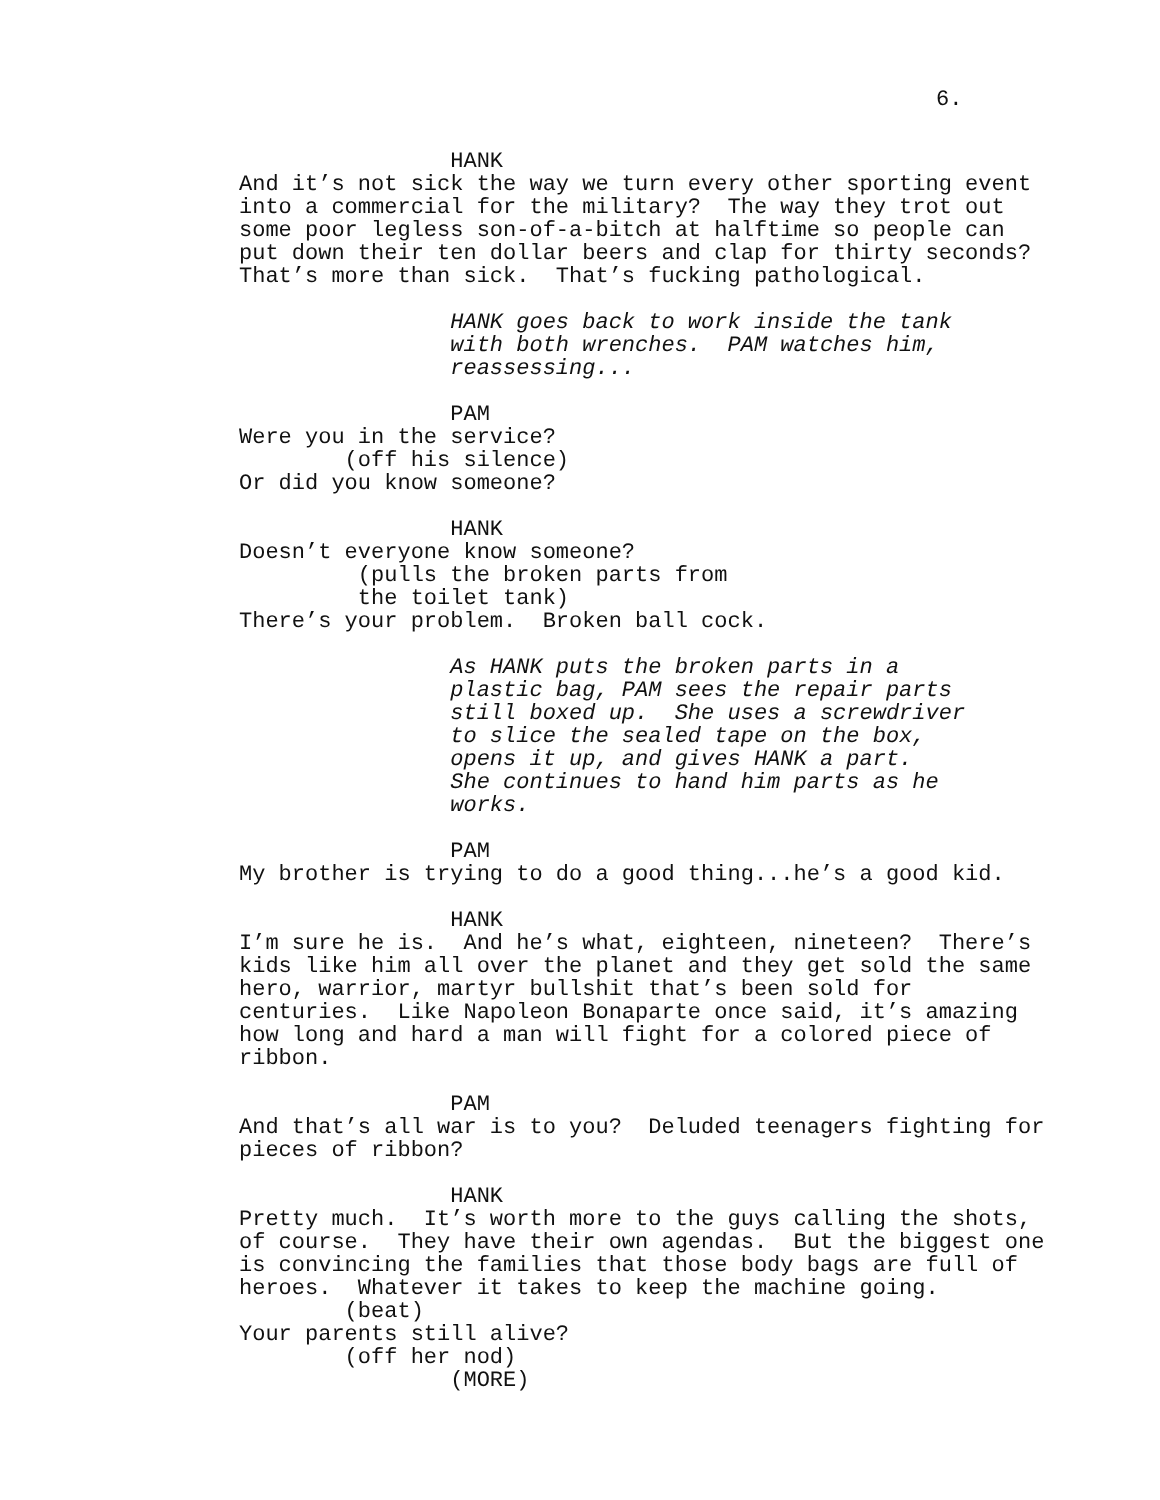6.
HANK And it’s not sick the way we turn every other sporting event into a commercial for the military? The way they trot out some poor legless son-of-a-bitch at halftime so people can put down their ten dollar beers and clap for thirty seconds? That’s more than sick. That’s fucking pathological.
HANK goes back to work inside the tank with both wrenches. PAM watches him, reassessing...
PAM Were you in the service? (off his silence) Or did you know someone?
HANK Doesn’t everyone know someone? (pulls the broken parts from the toilet tank) There’s your problem. Broken ball cock.
As HANK puts the broken parts in a plastic bag, PAM sees the repair parts still boxed up. She uses a screwdriver to slice the sealed tape on the box, opens it up, and gives HANK a part. She continues to hand him parts as he works.
PAM My brother is trying to do a good thing...he’s a good kid.
HANK I’m sure he is. And he’s what, eighteen, nineteen? There’s kids like him all over the planet and they get sold the same hero, warrior, martyr bullshit that’s been sold for centuries. Like Napoleon Bonaparte once said, it’s amazing how long and hard a man will fight for a colored piece of ribbon.
PAM And that’s all war is to you? Deluded teenagers fighting for pieces of ribbon?
HANK Pretty much. It’s worth more to the guys calling the shots, of course. They have their own agendas. But the biggest one is convincing the families that those body bags are full of heroes. Whatever it takes to keep the machine going. (beat) Your parents still alive? (off her nod) (MORE)